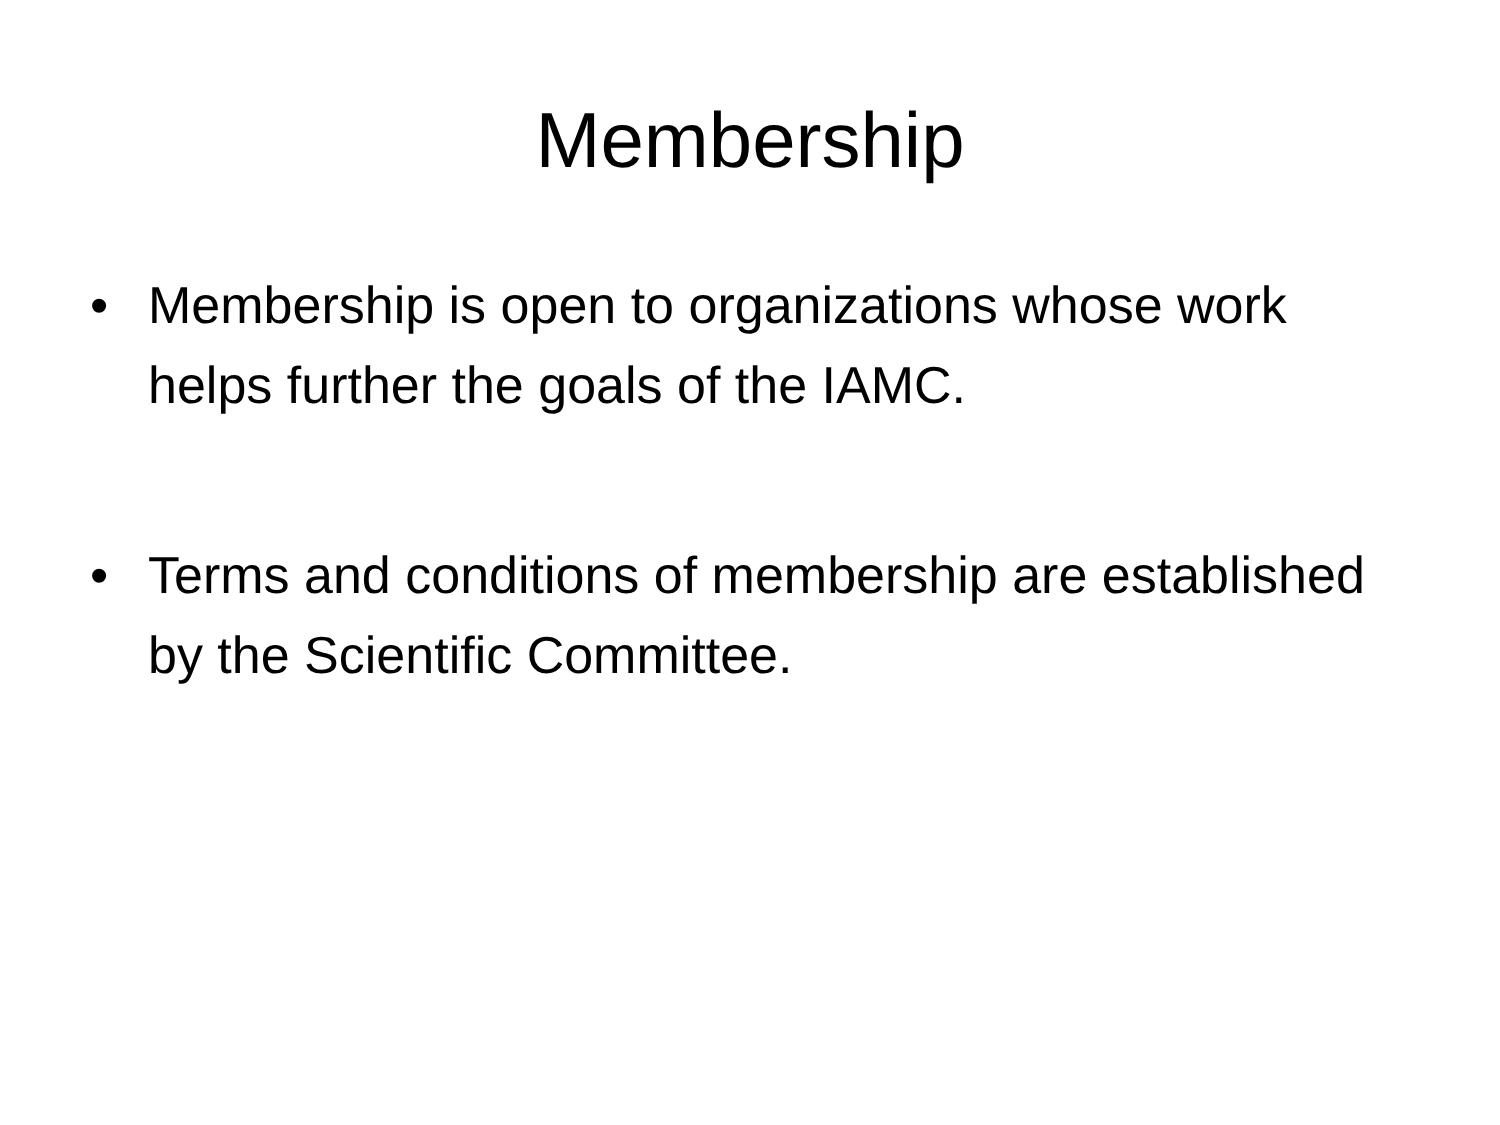Membership
• Membership is open to organizations whose work helps further the goals of the IAMC.
• Terms and conditions of membership are established by the Scientific Committee.